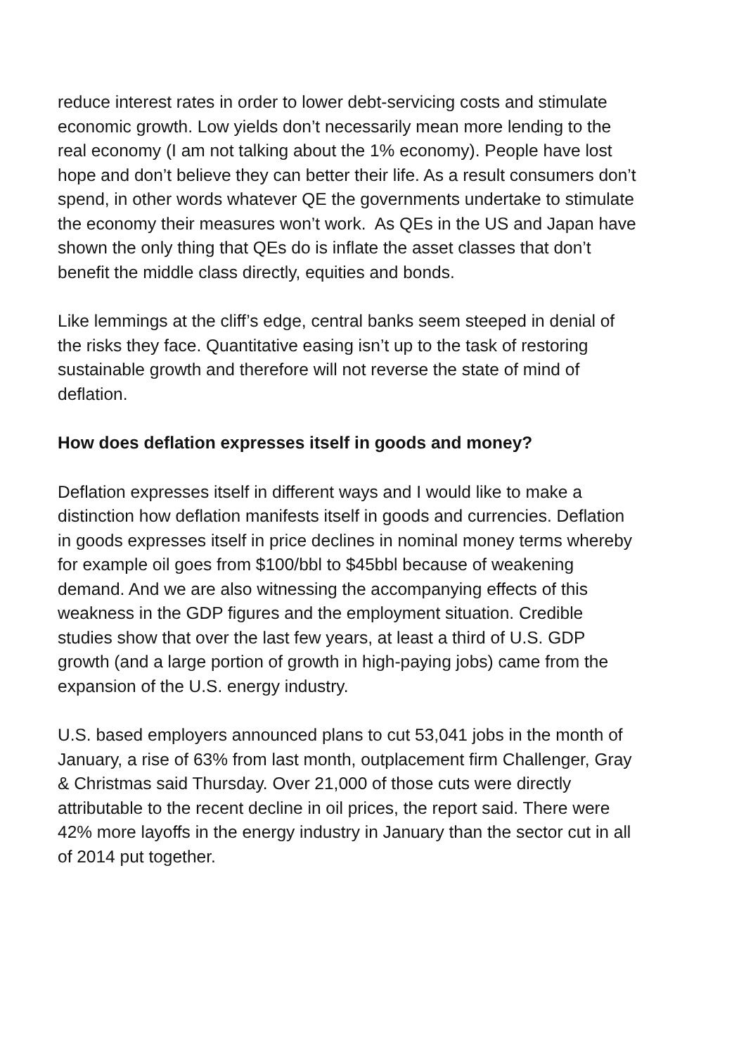reduce interest rates in order to lower debt-servicing costs and stimulate economic growth. Low yields don’t necessarily mean more lending to the real economy (I am not talking about the 1% economy). People have lost hope and don’t believe they can better their life. As a result consumers don’t spend, in other words whatever QE the governments undertake to stimulate the economy their measures won’t work. As QEs in the US and Japan have shown the only thing that QEs do is inflate the asset classes that don’t benefit the middle class directly, equities and bonds.
Like lemmings at the cliff’s edge, central banks seem steeped in denial of the risks they face. Quantitative easing isn’t up to the task of restoring sustainable growth and therefore will not reverse the state of mind of deflation.
How does deflation expresses itself in goods and money?
Deflation expresses itself in different ways and I would like to make a distinction how deflation manifests itself in goods and currencies. Deflation in goods expresses itself in price declines in nominal money terms whereby for example oil goes from $100/bbl to $45bbl because of weakening demand. And we are also witnessing the accompanying effects of this weakness in the GDP figures and the employment situation. Credible studies show that over the last few years, at least a third of U.S. GDP growth (and a large portion of growth in high-paying jobs) came from the expansion of the U.S. energy industry.
U.S. based employers announced plans to cut 53,041 jobs in the month of January, a rise of 63% from last month, outplacement firm Challenger, Gray & Christmas said Thursday. Over 21,000 of those cuts were directly attributable to the recent decline in oil prices, the report said. There were 42% more layoffs in the energy industry in January than the sector cut in all of 2014 put together.